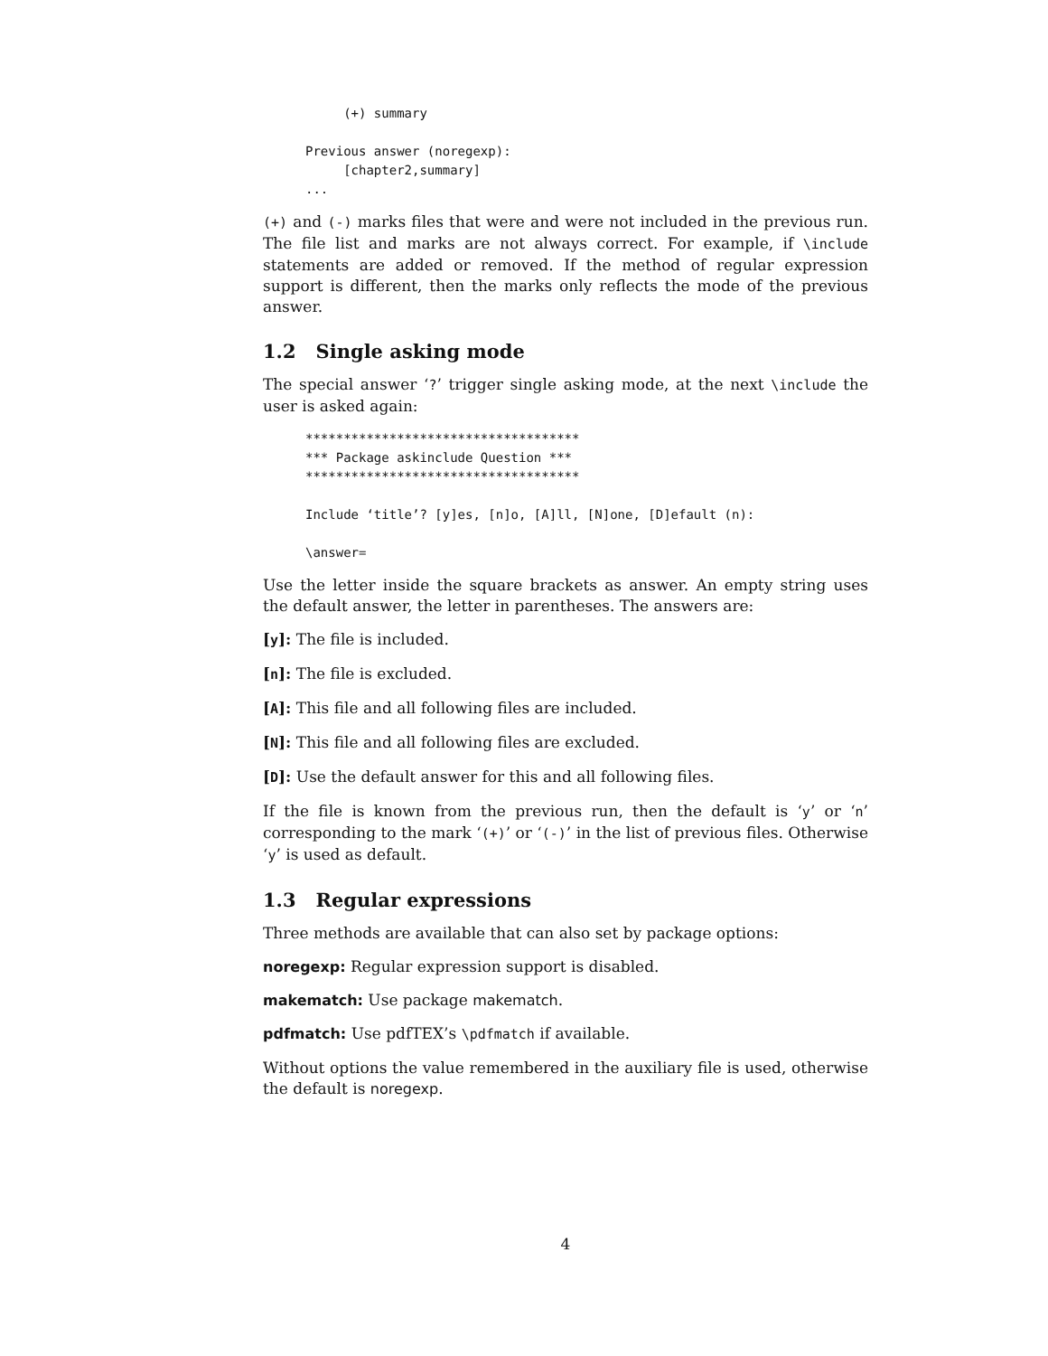(+) summary

Previous answer (noregexp):
     [chapter2,summary]
...
(+) and (-) marks files that were and were not included in the previous run. The file list and marks are not always correct. For example, if \include statements are added or removed. If the method of regular expression support is different, then the marks only reflects the mode of the previous answer.
1.2 Single asking mode
The special answer ‘?’ trigger single asking mode, at the next \include the user is asked again:
************************************
*** Package askinclude Question ***
************************************

Include ‘title’? [y]es, [n]o, [A]ll, [N]one, [D]efault (n):

\answer=
Use the letter inside the square brackets as answer. An empty string uses the default answer, the letter in parentheses. The answers are:
[y]: The file is included.
[n]: The file is excluded.
[A]: This file and all following files are included.
[N]: This file and all following files are excluded.
[D]: Use the default answer for this and all following files.
If the file is known from the previous run, then the default is ‘y’ or ‘n’ corresponding to the mark ‘(+)’ or ‘(-)’ in the list of previous files. Otherwise ‘y’ is used as default.
1.3 Regular expressions
Three methods are available that can also set by package options:
noregexp: Regular expression support is disabled.
makematch: Use package makematch.
pdfmatch: Use pdfTEX’s \pdfmatch if available.
Without options the value remembered in the auxiliary file is used, otherwise the default is noregexp.
4